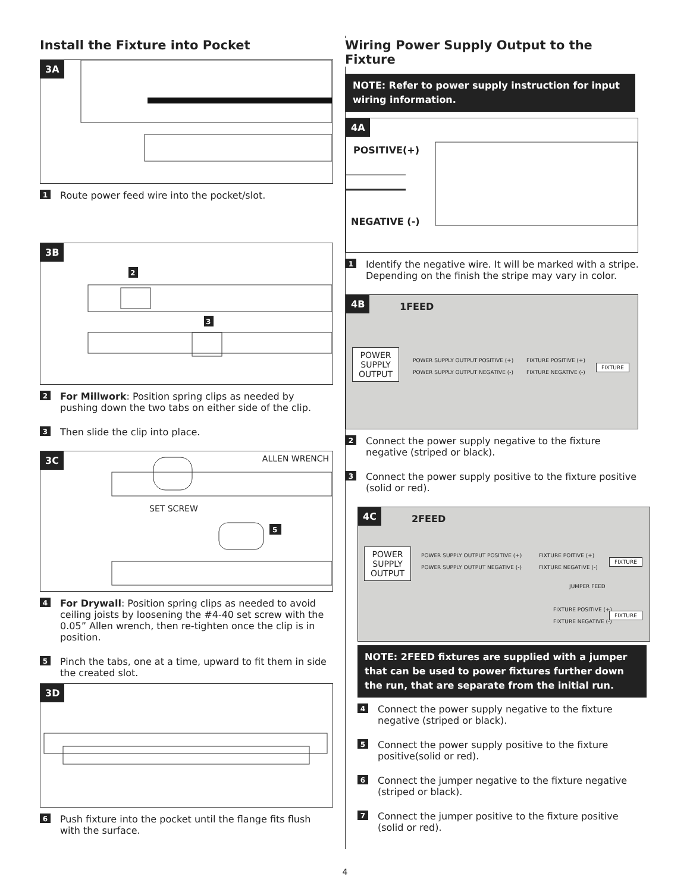Install the Fixture into Pocket
3A
1 Route power feed wire into the pocket/slot.
3B
2
3
2 For Millwork: Position spring clips as needed by pushing down the two tabs on either side of the clip.
3 Then slide the clip into place.
3C ALLEN WRENCH
SET SCREW
5
4 For Drywall: Position spring clips as needed to avoid ceiling joists by loosening the #4-40 set screw with the 0.05” Allen wrench, then re-tighten once the clip is in position.
5 Pinch the tabs, one at a time, upward to fit them in side the created slot.
3D
6 Push fixture into the pocket until the flange fits flush with the surface.
Wiring Power Supply Output to the Fixture
NOTE: Refer to power supply instruction for input wiring information.
4A
POSITIVE(+)
NEGATIVE (-)
1 Identify the negative wire. It will be marked with a stripe. Depending on the finish the stripe may vary in color.
4B
1FEED
POWER
SUPPLY
OUTPUT
POWER SUPPLY OUTPUT POSITIVE (+)
POWER SUPPLY OUTPUT NEGATIVE (-)
FIXTURE POSITIVE (+)
FIXTURE NEGATIVE (-)
FIXTURE
2 Connect the power supply negative to the fixture negative (striped or black).
3 Connect the power supply positive to the fixture positive (solid or red).
4C
2FEED
POWER
SUPPLY
OUTPUT
POWER SUPPLY OUTPUT POSITIVE (+)
POWER SUPPLY OUTPUT NEGATIVE (-)
FIXTURE POITIVE (+)
FIXTURE NEGATIVE (-)
FIXTURE
JUMPER FEED
FIXTURE POSITIVE (+)
FIXTURE NEGATIVE (-)
FIXTURE
NOTE: 2FEED fixtures are supplied with a jumper that can be used to power fixtures further down the run, that are separate from the initial run.
4 Connect the power supply negative to the fixture negative (striped or black).
5 Connect the power supply positive to the fixture positive(solid or red).
6 Connect the jumper negative to the fixture negative (striped or black).
7 Connect the jumper positive to the fixture positive (solid or red).
4